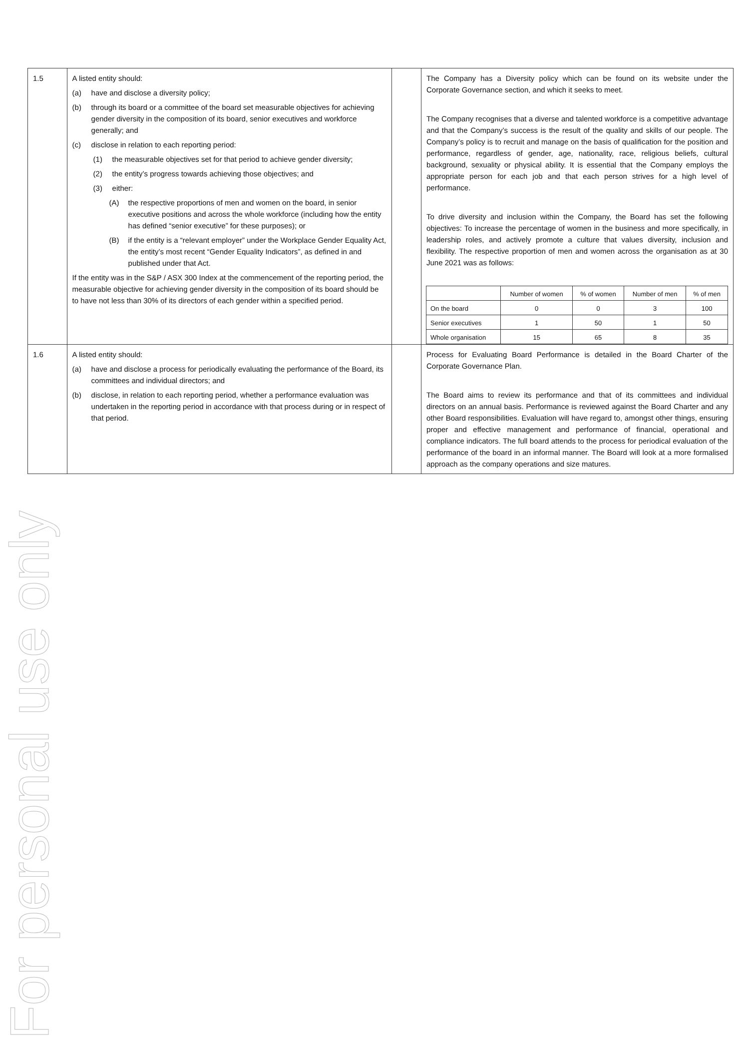For personal use only
| 1.5 | A listed entity should: (a) have and disclose a diversity policy; (b) through its board or a committee of the board set measurable objectives for achieving gender diversity in the composition of its board, senior executives and workforce generally; and (c) disclose in relation to each reporting period: (1) the measurable objectives set for that period to achieve gender diversity; (2) the entity’s progress towards achieving those objectives; and (3) either: (A) the respective proportions of men and women on the board, in senior executive positions and across the whole workforce (including how the entity has defined “senior executive” for these purposes); or (B) if the entity is a “relevant employer” under the Workplace Gender Equality Act, the entity’s most recent “Gender Equality Indicators”, as defined in and published under that Act. If the entity was in the S&P / ASX 300 Index at the commencement of the reporting period, the measurable objective for achieving gender diversity in the composition of its board should be to have not less than 30% of its directors of each gender within a specified period. | | The Company has a Diversity policy which can be found on its website under the Corporate Governance section, and which it seeks to meet. The Company recognises that a diverse and talented workforce is a competitive advantage and that the Company’s success is the result of the quality and skills of our people. The Company’s policy is to recruit and manage on the basis of qualification for the position and performance, regardless of gender, age, nationality, race, religious beliefs, cultural background, sexuality or physical ability. It is essential that the Company employs the appropriate person for each job and that each person strives for a high level of performance. To drive diversity and inclusion within the Company, the Board has set the following objectives: To increase the percentage of women in the business and more specifically, in leadership roles, and actively promote a culture that values diversity, inclusion and flexibility. The respective proportion of men and women across the organisation as at 30 June 2021 was as follows: / / Number of women / % of women / Number of men / % of men / / --- / --- / --- / --- / --- / / On the board / 0 / 0 / 3 / 100 / / Senior executives / 1 / 50 / 1 / 50 / / Whole organisation / 15 / 65 / 8 / 35 / |
| 1.6 | A listed entity should: (a) have and disclose a process for periodically evaluating the performance of the Board, its committees and individual directors; and (b) disclose, in relation to each reporting period, whether a performance evaluation was undertaken in the reporting period in accordance with that process during or in respect of that period. | | Process for Evaluating Board Performance is detailed in the Board Charter of the Corporate Governance Plan. The Board aims to review its performance and that of its committees and individual directors on an annual basis. Performance is reviewed against the Board Charter and any other Board responsibilities. Evaluation will have regard to, amongst other things, ensuring proper and effective management and performance of financial, operational and compliance indicators. The full board attends to the process for periodical evaluation of the performance of the board in an informal manner. The Board will look at a more formalised approach as the company operations and size matures. |